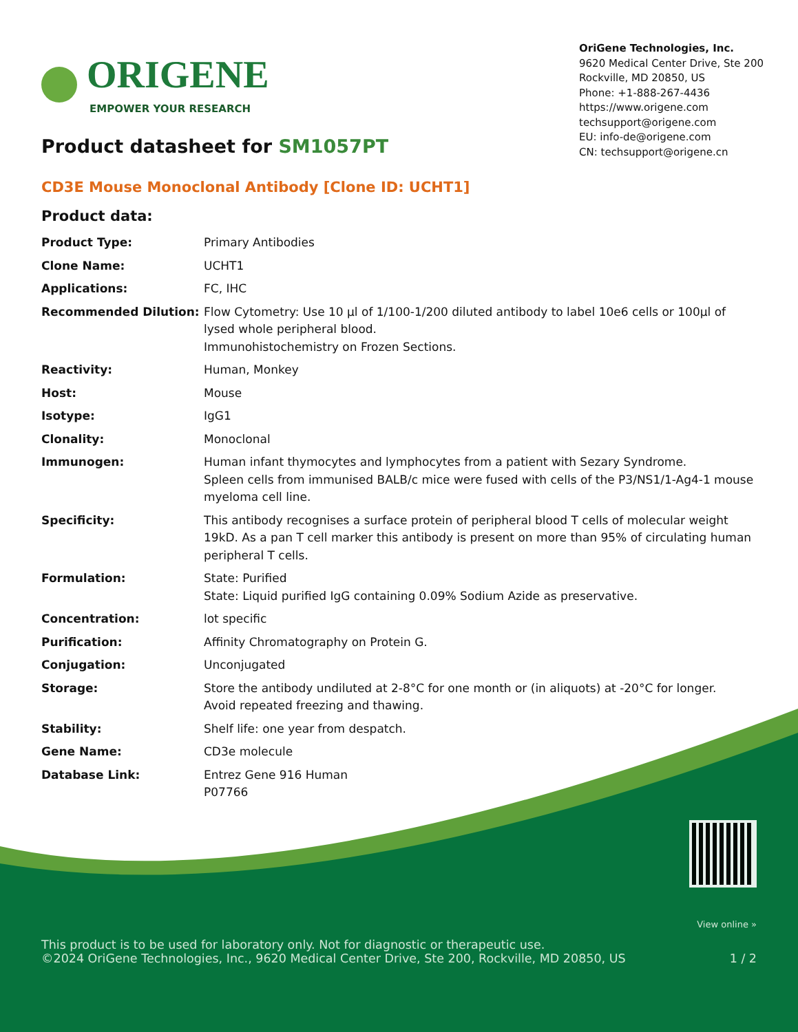ORIGENE
EMPOWER YOUR RESEARCH
Product datasheet for SM1057PT
OriGene Technologies, Inc.
9620 Medical Center Drive, Ste 200
Rockville, MD 20850, US
Phone: +1-888-267-4436
https://www.origene.com
techsupport@origene.com
EU: info-de@origene.com
CN: techsupport@origene.cn
CD3E Mouse Monoclonal Antibody [Clone ID: UCHT1]
Product data:
| Product Type: | Primary Antibodies |
| Clone Name: | UCHT1 |
| Applications: | FC, IHC |
| Recommended Dilution: | Flow Cytometry: Use 10 µl of 1/100-1/200 diluted antibody to label 10e6 cells or 100µl of lysed whole peripheral blood. Immunohistochemistry on Frozen Sections. |
| Reactivity: | Human, Monkey |
| Host: | Mouse |
| Isotype: | IgG1 |
| Clonality: | Monoclonal |
| Immunogen: | Human infant thymocytes and lymphocytes from a patient with Sezary Syndrome. Spleen cells from immunised BALB/c mice were fused with cells of the P3/NS1/1-Ag4-1 mouse myeloma cell line. |
| Specificity: | This antibody recognises a surface protein of peripheral blood T cells of molecular weight 19kD. As a pan T cell marker this antibody is present on more than 95% of circulating human peripheral T cells. |
| Formulation: | State: Purified State: Liquid purified IgG containing 0.09% Sodium Azide as preservative. |
| Concentration: | lot specific |
| Purification: | Affinity Chromatography on Protein G. |
| Conjugation: | Unconjugated |
| Storage: | Store the antibody undiluted at 2-8°C for one month or (in aliquots) at -20°C for longer. Avoid repeated freezing and thawing. |
| Stability: | Shelf life: one year from despatch. |
| Gene Name: | CD3e molecule |
| Database Link: | Entrez Gene 916 Human P07766 |
View online »
This product is to be used for laboratory only. Not for diagnostic or therapeutic use.
©2024 OriGene Technologies, Inc., 9620 Medical Center Drive, Ste 200, Rockville, MD 20850, US 1 / 2